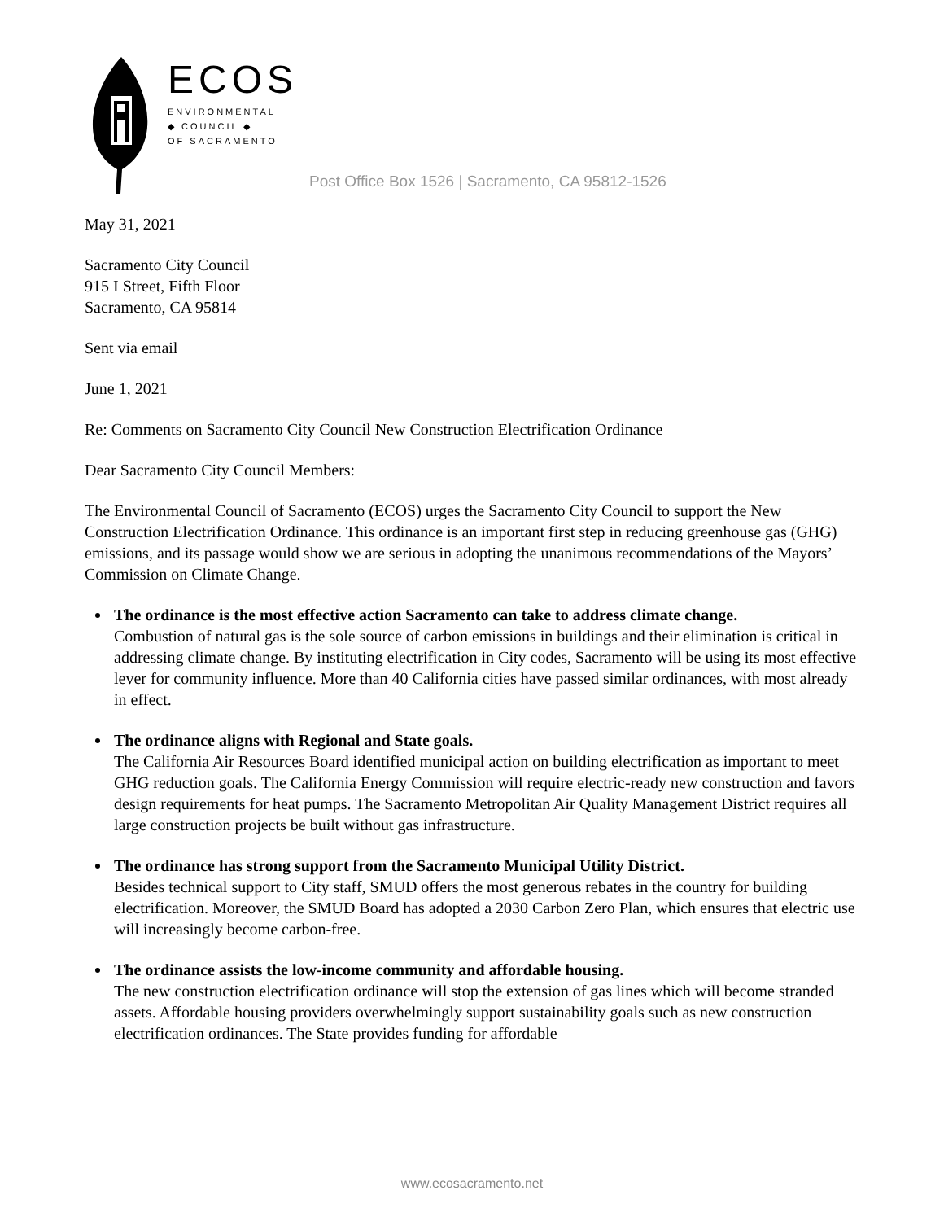ECOS
ENVIRONMENTAL
◆ COUNCIL ◆
OF SACRAMENTO
Post Office Box 1526 | Sacramento, CA 95812-1526
May 31, 2021
Sacramento City Council
915 I Street, Fifth Floor
Sacramento, CA 95814
Sent via email
June 1, 2021
Re: Comments on Sacramento City Council New Construction Electrification Ordinance
Dear Sacramento City Council Members:
The Environmental Council of Sacramento (ECOS) urges the Sacramento City Council to support the New Construction Electrification Ordinance. This ordinance is an important first step in reducing greenhouse gas (GHG) emissions, and its passage would show we are serious in adopting the unanimous recommendations of the Mayors’ Commission on Climate Change.
The ordinance is the most effective action Sacramento can take to address climate change.
Combustion of natural gas is the sole source of carbon emissions in buildings and their elimination is critical in addressing climate change. By instituting electrification in City codes, Sacramento will be using its most effective lever for community influence. More than 40 California cities have passed similar ordinances, with most already in effect.
The ordinance aligns with Regional and State goals.
The California Air Resources Board identified municipal action on building electrification as important to meet GHG reduction goals. The California Energy Commission will require electric-ready new construction and favors design requirements for heat pumps. The Sacramento Metropolitan Air Quality Management District requires all large construction projects be built without gas infrastructure.
The ordinance has strong support from the Sacramento Municipal Utility District.
Besides technical support to City staff, SMUD offers the most generous rebates in the country for building electrification. Moreover, the SMUD Board has adopted a 2030 Carbon Zero Plan, which ensures that electric use will increasingly become carbon-free.
The ordinance assists the low-income community and affordable housing.
The new construction electrification ordinance will stop the extension of gas lines which will become stranded assets. Affordable housing providers overwhelmingly support sustainability goals such as new construction electrification ordinances. The State provides funding for affordable
www.ecosacramento.net